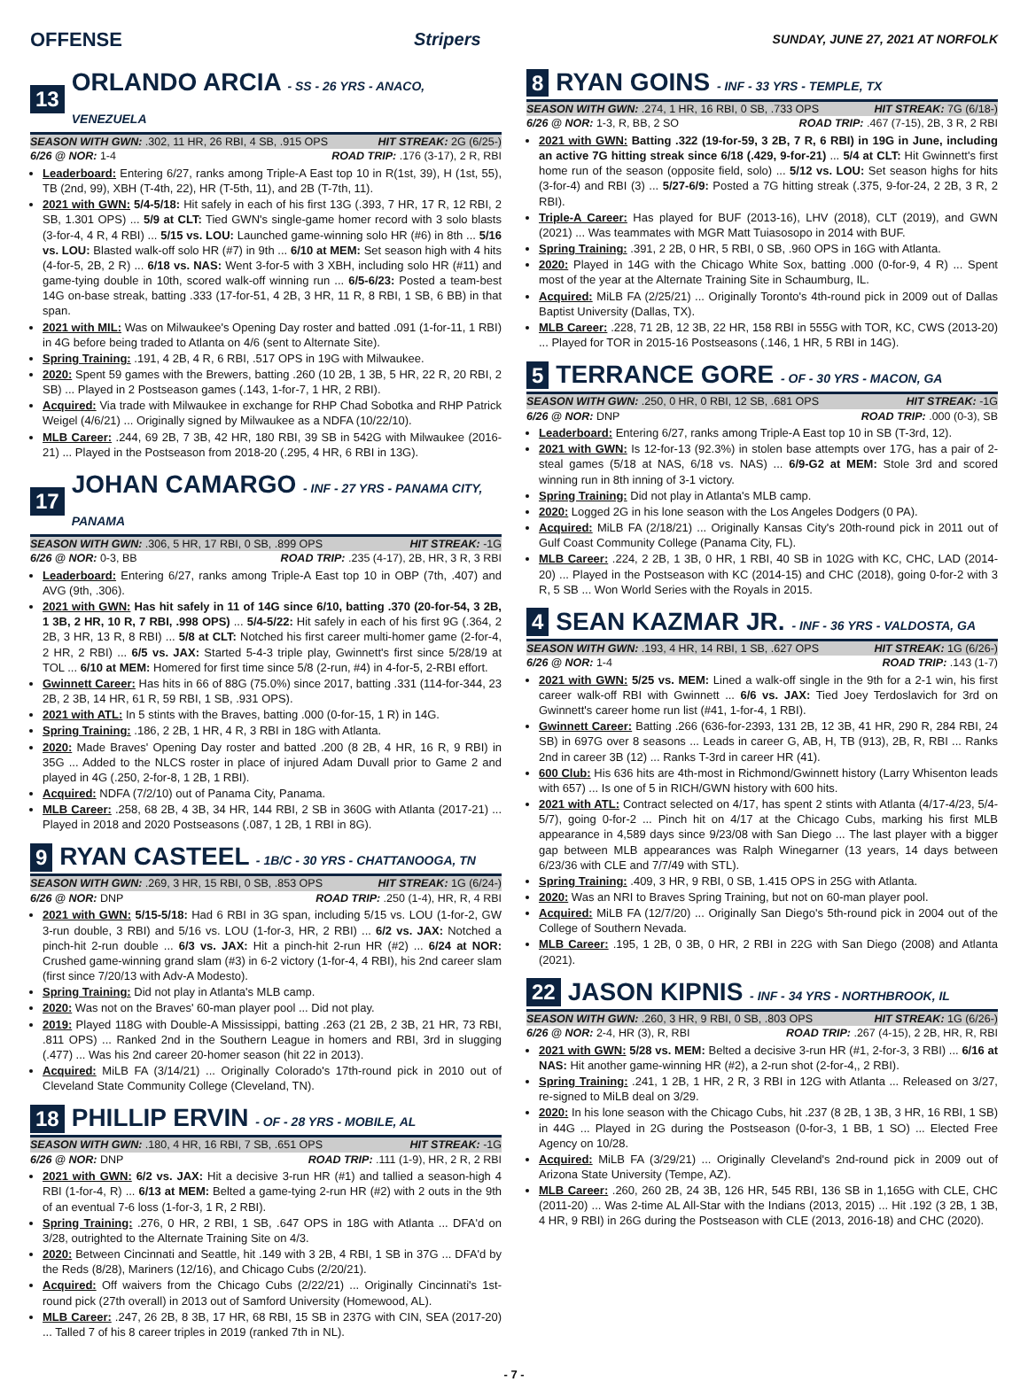OFFENSE Stripers SUNDAY, JUNE 27, 2021 AT NORFOLK
13 ORLANDO ARCIA - SS - 26 YRS - ANACO, VENEZUELA
SEASON WITH GWN: .302, 11 HR, 26 RBI, 4 SB, .915 OPS HIT STREAK: 2G (6/25-)
6/26 @ NOR: 1-4 ROAD TRIP: .176 (3-17), 2 R, RBI
Leaderboard: Entering 6/27, ranks among Triple-A East top 10 in R(1st, 39), H (1st, 55), TB (2nd, 99), XBH (T-4th, 22), HR (T-5th, 11), and 2B (T-7th, 11).
2021 with GWN: 5/4-5/18: Hit safely in each of his first 13G (.393, 7 HR, 17 R, 12 RBI, 2 SB, 1.301 OPS) ... 5/9 at CLT: Tied GWN's single-game homer record with 3 solo blasts (3-for-4, 4 R, 4 RBI) ... 5/15 vs. LOU: Launched game-winning solo HR (#6) in 8th ... 5/16 vs. LOU: Blasted walk-off solo HR (#7) in 9th ... 6/10 at MEM: Set season high with 4 hits (4-for-5, 2B, 2 R) ... 6/18 vs. NAS: Went 3-for-5 with 3 XBH, including solo HR (#11) and game-tying double in 10th, scored walk-off winning run ... 6/5-6/23: Posted a team-best 14G on-base streak, batting .333 (17-for-51, 4 2B, 3 HR, 11 R, 8 RBI, 1 SB, 6 BB) in that span.
2021 with MIL: Was on Milwaukee's Opening Day roster and batted .091 (1-for-11, 1 RBI) in 4G before being traded to Atlanta on 4/6 (sent to Alternate Site).
Spring Training: .191, 4 2B, 4 R, 6 RBI, .517 OPS in 19G with Milwaukee.
2020: Spent 59 games with the Brewers, batting .260 (10 2B, 1 3B, 5 HR, 22 R, 20 RBI, 2 SB) ... Played in 2 Postseason games (.143, 1-for-7, 1 HR, 2 RBI).
Acquired: Via trade with Milwaukee in exchange for RHP Chad Sobotka and RHP Patrick Weigel (4/6/21) ... Originally signed by Milwaukee as a NDFA (10/22/10).
MLB Career: .244, 69 2B, 7 3B, 42 HR, 180 RBI, 39 SB in 542G with Milwaukee (2016-21) ... Played in the Postseason from 2018-20 (.295, 4 HR, 6 RBI in 13G).
17 JOHAN CAMARGO - INF - 27 YRS - PANAMA CITY, PANAMA
SEASON WITH GWN: .306, 5 HR, 17 RBI, 0 SB, .899 OPS HIT STREAK: -1G
6/26 @ NOR: 0-3, BB ROAD TRIP: .235 (4-17), 2B, HR, 3 R, 3 RBI
Leaderboard: Entering 6/27, ranks among Triple-A East top 10 in OBP (7th, .407) and AVG (9th, .306).
2021 with GWN: Has hit safely in 11 of 14G since 6/10, batting .370 (20-for-54, 3 2B, 1 3B, 2 HR, 10 R, 7 RBI, .998 OPS) ... 5/4-5/22: Hit safely in each of his first 9G (.364, 2 2B, 3 HR, 13 R, 8 RBI) ... 5/8 at CLT: Notched his first career multi-homer game (2-for-4, 2 HR, 2 RBI) ... 6/5 vs. JAX: Started 5-4-3 triple play, Gwinnett's first since 5/28/19 at TOL ... 6/10 at MEM: Homered for first time since 5/8 (2-run, #4) in 4-for-5, 2-RBI effort.
Gwinnett Career: Has hits in 66 of 88G (75.0%) since 2017, batting .331 (114-for-344, 23 2B, 2 3B, 14 HR, 61 R, 59 RBI, 1 SB, .931 OPS).
2021 with ATL: In 5 stints with the Braves, batting .000 (0-for-15, 1 R) in 14G.
Spring Training: .186, 2 2B, 1 HR, 4 R, 3 RBI in 18G with Atlanta.
2020: Made Braves' Opening Day roster and batted .200 (8 2B, 4 HR, 16 R, 9 RBI) in 35G ... Added to the NLCS roster in place of injured Adam Duvall prior to Game 2 and played in 4G (.250, 2-for-8, 1 2B, 1 RBI).
Acquired: NDFA (7/2/10) out of Panama City, Panama.
MLB Career: .258, 68 2B, 4 3B, 34 HR, 144 RBI, 2 SB in 360G with Atlanta (2017-21) ... Played in 2018 and 2020 Postseasons (.087, 1 2B, 1 RBI in 8G).
9 RYAN CASTEEL - 1B/C - 30 YRS - CHATTANOOGA, TN
SEASON WITH GWN: .269, 3 HR, 15 RBI, 0 SB, .853 OPS HIT STREAK: 1G (6/24-)
6/26 @ NOR: DNP ROAD TRIP: .250 (1-4), HR, R, 4 RBI
2021 with GWN: 5/15-5/18: Had 6 RBI in 3G span, including 5/15 vs. LOU (1-for-2, GW 3-run double, 3 RBI) and 5/16 vs. LOU (1-for-3, HR, 2 RBI) ... 6/2 vs. JAX: Notched a pinch-hit 2-run double ... 6/3 vs. JAX: Hit a pinch-hit 2-run HR (#2) ... 6/24 at NOR: Crushed game-winning grand slam (#3) in 6-2 victory (1-for-4, 4 RBI), his 2nd career slam (first since 7/20/13 with Adv-A Modesto).
Spring Training: Did not play in Atlanta's MLB camp.
2020: Was not on the Braves' 60-man player pool ... Did not play.
2019: Played 118G with Double-A Mississippi, batting .263 (21 2B, 2 3B, 21 HR, 73 RBI, .811 OPS) ... Ranked 2nd in the Southern League in homers and RBI, 3rd in slugging (.477) ... Was his 2nd career 20-homer season (hit 22 in 2013).
Acquired: MiLB FA (3/14/21) ... Originally Colorado's 17th-round pick in 2010 out of Cleveland State Community College (Cleveland, TN).
18 PHILLIP ERVIN - OF - 28 YRS - MOBILE, AL
SEASON WITH GWN: .180, 4 HR, 16 RBI, 7 SB, .651 OPS HIT STREAK: -1G
6/26 @ NOR: DNP ROAD TRIP: .111 (1-9), HR, 2 R, 2 RBI
2021 with GWN: 6/2 vs. JAX: Hit a decisive 3-run HR (#1) and tallied a season-high 4 RBI (1-for-4, R) ... 6/13 at MEM: Belted a game-tying 2-run HR (#2) with 2 outs in the 9th of an eventual 7-6 loss (1-for-3, 1 R, 2 RBI).
Spring Training: .276, 0 HR, 2 RBI, 1 SB, .647 OPS in 18G with Atlanta ... DFA'd on 3/28, outrighted to the Alternate Training Site on 4/3.
2020: Between Cincinnati and Seattle, hit .149 with 3 2B, 4 RBI, 1 SB in 37G ... DFA'd by the Reds (8/28), Mariners (12/16), and Chicago Cubs (2/20/21).
Acquired: Off waivers from the Chicago Cubs (2/22/21) ... Originally Cincinnati's 1st-round pick (27th overall) in 2013 out of Samford University (Homewood, AL).
MLB Career: .247, 26 2B, 8 3B, 17 HR, 68 RBI, 15 SB in 237G with CIN, SEA (2017-20) ... Talled 7 of his 8 career triples in 2019 (ranked 7th in NL).
8 RYAN GOINS - INF - 33 YRS - TEMPLE, TX
SEASON WITH GWN: .274, 1 HR, 16 RBI, 0 SB, .733 OPS HIT STREAK: 7G (6/18-)
6/26 @ NOR: 1-3, R, BB, 2 SO ROAD TRIP: .467 (7-15), 2B, 3 R, 2 RBI
2021 with GWN: Batting .322 (19-for-59, 3 2B, 7 R, 6 RBI) in 19G in June, including an active 7G hitting streak since 6/18 (.429, 9-for-21) ... 5/4 at CLT: Hit Gwinnett's first home run of the season (opposite field, solo) ... 5/12 vs. LOU: Set season highs for hits (3-for-4) and RBI (3) ... 5/27-6/9: Posted a 7G hitting streak (.375, 9-for-24, 2 2B, 3 R, 2 RBI).
Triple-A Career: Has played for BUF (2013-16), LHV (2018), CLT (2019), and GWN (2021) ... Was teammates with MGR Matt Tuiasosopo in 2014 with BUF.
Spring Training: .391, 2 2B, 0 HR, 5 RBI, 0 SB, .960 OPS in 16G with Atlanta.
2020: Played in 14G with the Chicago White Sox, batting .000 (0-for-9, 4 R) ... Spent most of the year at the Alternate Training Site in Schaumburg, IL.
Acquired: MiLB FA (2/25/21) ... Originally Toronto's 4th-round pick in 2009 out of Dallas Baptist University (Dallas, TX).
MLB Career: .228, 71 2B, 12 3B, 22 HR, 158 RBI in 555G with TOR, KC, CWS (2013-20) ... Played for TOR in 2015-16 Postseasons (.146, 1 HR, 5 RBI in 14G).
5 TERRANCE GORE - OF - 30 YRS - MACON, GA
SEASON WITH GWN: .250, 0 HR, 0 RBI, 12 SB, .681 OPS HIT STREAK: -1G
6/26 @ NOR: DNP ROAD TRIP: .000 (0-3), SB
Leaderboard: Entering 6/27, ranks among Triple-A East top 10 in SB (T-3rd, 12).
2021 with GWN: Is 12-for-13 (92.3%) in stolen base attempts over 17G, has a pair of 2-steal games (5/18 at NAS, 6/18 vs. NAS) ... 6/9-G2 at MEM: Stole 3rd and scored winning run in 8th inning of 3-1 victory.
Spring Training: Did not play in Atlanta's MLB camp.
2020: Logged 2G in his lone season with the Los Angeles Dodgers (0 PA).
Acquired: MiLB FA (2/18/21) ... Originally Kansas City's 20th-round pick in 2011 out of Gulf Coast Community College (Panama City, FL).
MLB Career: .224, 2 2B, 1 3B, 0 HR, 1 RBI, 40 SB in 102G with KC, CHC, LAD (2014-20) ... Played in the Postseason with KC (2014-15) and CHC (2018), going 0-for-2 with 3 R, 5 SB ... Won World Series with the Royals in 2015.
4 SEAN KAZMAR JR. - INF - 36 YRS - VALDOSTA, GA
SEASON WITH GWN: .193, 4 HR, 14 RBI, 1 SB, .627 OPS HIT STREAK: 1G (6/26-)
6/26 @ NOR: 1-4 ROAD TRIP: .143 (1-7)
2021 with GWN: 5/25 vs. MEM: Lined a walk-off single in the 9th for a 2-1 win, his first career walk-off RBI with Gwinnett ... 6/6 vs. JAX: Tied Joey Terdoslavich for 3rd on Gwinnett's career home run list (#41, 1-for-4, 1 RBI).
Gwinnett Career: Batting .266 (636-for-2393, 131 2B, 12 3B, 41 HR, 290 R, 284 RBI, 24 SB) in 697G over 8 seasons ... Leads in career G, AB, H, TB (913), 2B, R, RBI ... Ranks 2nd in career 3B (12) ... Ranks T-3rd in career HR (41).
600 Club: His 636 hits are 4th-most in Richmond/Gwinnett history (Larry Whisenton leads with 657) ... Is one of 5 in RICH/GWN history with 600 hits.
2021 with ATL: Contract selected on 4/17, has spent 2 stints with Atlanta (4/17-4/23, 5/4-5/7), going 0-for-2 ... Pinch hit on 4/17 at the Chicago Cubs, marking his first MLB appearance in 4,589 days since 9/23/08 with San Diego ... The last player with a bigger gap between MLB appearances was Ralph Winegarner (13 years, 14 days between 6/23/36 with CLE and 7/7/49 with STL).
Spring Training: .409, 3 HR, 9 RBI, 0 SB, 1.415 OPS in 25G with Atlanta.
2020: Was an NRI to Braves Spring Training, but not on 60-man player pool.
Acquired: MiLB FA (12/7/20) ... Originally San Diego's 5th-round pick in 2004 out of the College of Southern Nevada.
MLB Career: .195, 1 2B, 0 3B, 0 HR, 2 RBI in 22G with San Diego (2008) and Atlanta (2021).
22 JASON KIPNIS - INF - 34 YRS - NORTHBROOK, IL
SEASON WITH GWN: .260, 3 HR, 9 RBI, 0 SB, .803 OPS HIT STREAK: 1G (6/26-)
6/26 @ NOR: 2-4, HR (3), R, RBI ROAD TRIP: .267 (4-15), 2 2B, HR, R, RBI
2021 with GWN: 5/28 vs. MEM: Belted a decisive 3-run HR (#1, 2-for-3, 3 RBI) ... 6/16 at NAS: Hit another game-winning HR (#2), a 2-run shot (2-for-4,, 2 RBI).
Spring Training: .241, 1 2B, 1 HR, 2 R, 3 RBI in 12G with Atlanta ... Released on 3/27, re-signed to MiLB deal on 3/29.
2020: In his lone season with the Chicago Cubs, hit .237 (8 2B, 1 3B, 3 HR, 16 RBI, 1 SB) in 44G ... Played in 2G during the Postseason (0-for-3, 1 BB, 1 SO) ... Elected Free Agency on 10/28.
Acquired: MiLB FA (3/29/21) ... Originally Cleveland's 2nd-round pick in 2009 out of Arizona State University (Tempe, AZ).
MLB Career: .260, 260 2B, 24 3B, 126 HR, 545 RBI, 136 SB in 1,165G with CLE, CHC (2011-20) ... Was 2-time AL All-Star with the Indians (2013, 2015) ... Hit .192 (3 2B, 1 3B, 4 HR, 9 RBI) in 26G during the Postseason with CLE (2013, 2016-18) and CHC (2020).
- 7 -